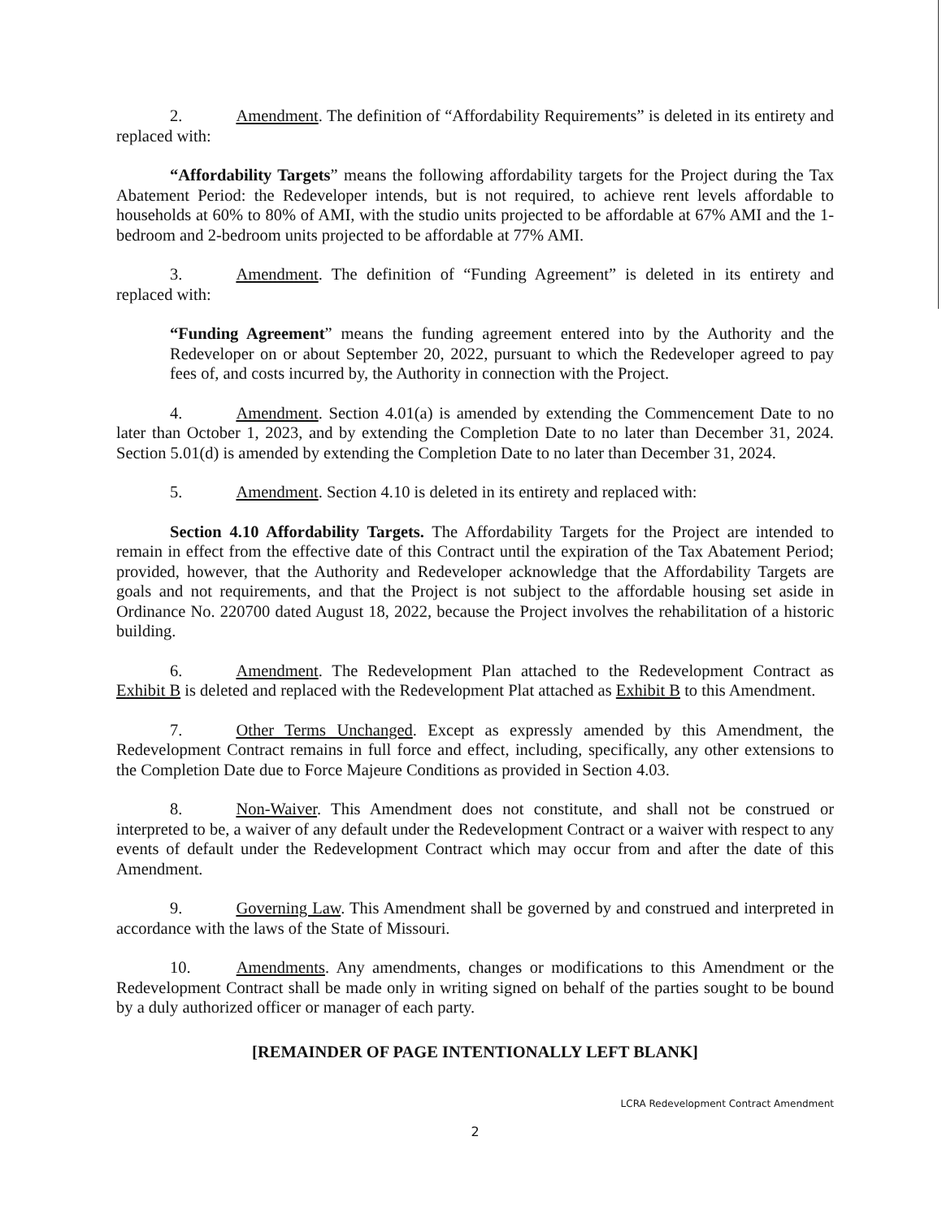2. Amendment. The definition of “Affordability Requirements” is deleted in its entirety and replaced with:
“Affordability Targets” means the following affordability targets for the Project during the Tax Abatement Period: the Redeveloper intends, but is not required, to achieve rent levels affordable to households at 60% to 80% of AMI, with the studio units projected to be affordable at 67% AMI and the 1-bedroom and 2-bedroom units projected to be affordable at 77% AMI.
3. Amendment. The definition of “Funding Agreement” is deleted in its entirety and replaced with:
“Funding Agreement” means the funding agreement entered into by the Authority and the Redeveloper on or about September 20, 2022, pursuant to which the Redeveloper agreed to pay fees of, and costs incurred by, the Authority in connection with the Project.
4. Amendment. Section 4.01(a) is amended by extending the Commencement Date to no later than October 1, 2023, and by extending the Completion Date to no later than December 31, 2024. Section 5.01(d) is amended by extending the Completion Date to no later than December 31, 2024.
5. Amendment. Section 4.10 is deleted in its entirety and replaced with:
Section 4.10 Affordability Targets. The Affordability Targets for the Project are intended to remain in effect from the effective date of this Contract until the expiration of the Tax Abatement Period; provided, however, that the Authority and Redeveloper acknowledge that the Affordability Targets are goals and not requirements, and that the Project is not subject to the affordable housing set aside in Ordinance No. 220700 dated August 18, 2022, because the Project involves the rehabilitation of a historic building.
6. Amendment. The Redevelopment Plan attached to the Redevelopment Contract as Exhibit B is deleted and replaced with the Redevelopment Plat attached as Exhibit B to this Amendment.
7. Other Terms Unchanged. Except as expressly amended by this Amendment, the Redevelopment Contract remains in full force and effect, including, specifically, any other extensions to the Completion Date due to Force Majeure Conditions as provided in Section 4.03.
8. Non-Waiver. This Amendment does not constitute, and shall not be construed or interpreted to be, a waiver of any default under the Redevelopment Contract or a waiver with respect to any events of default under the Redevelopment Contract which may occur from and after the date of this Amendment.
9. Governing Law. This Amendment shall be governed by and construed and interpreted in accordance with the laws of the State of Missouri.
10. Amendments. Any amendments, changes or modifications to this Amendment or the Redevelopment Contract shall be made only in writing signed on behalf of the parties sought to be bound by a duly authorized officer or manager of each party.
[REMAINDER OF PAGE INTENTIONALLY LEFT BLANK]
LCRA Redevelopment Contract Amendment
2